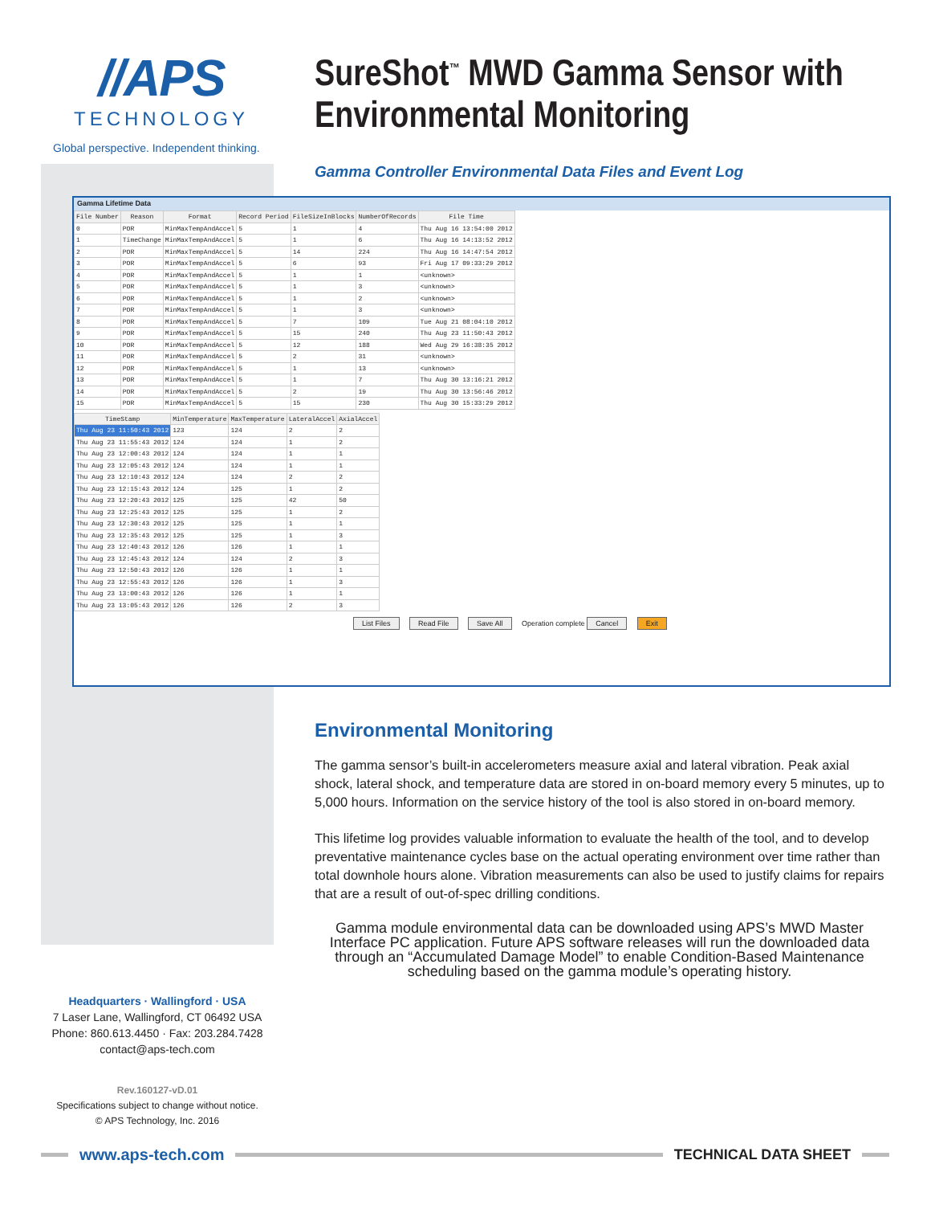//APS
TECHNOLOGY
Global perspective. Independent thinking.
SureShot<sup>™</sup> MWD Gamma Sensor with Environmental Monitoring
Gamma Controller Environmental Data Files and Event Log
Gamma Lifetime Data
| File Number | Reason | Format | Record Period | FileSizeInBlocks | NumberOfRecords | File Time |
| --- | --- | --- | --- | --- | --- | --- |
| 0 | POR | MinMaxTempAndAccel | 5 | 1 | 4 | Thu Aug 16 13:54:00 2012 |
| 1 | TimeChange | MinMaxTempAndAccel | 5 | 1 | 6 | Thu Aug 16 14:13:52 2012 |
| 2 | POR | MinMaxTempAndAccel | 5 | 14 | 224 | Thu Aug 16 14:47:54 2012 |
| 3 | POR | MinMaxTempAndAccel | 5 | 6 | 93 | Fri Aug 17 09:33:29 2012 |
| 4 | POR | MinMaxTempAndAccel | 5 | 1 | 1 | <unknown> |
| 5 | POR | MinMaxTempAndAccel | 5 | 1 | 3 | <unknown> |
| 6 | POR | MinMaxTempAndAccel | 5 | 1 | 2 | <unknown> |
| 7 | POR | MinMaxTempAndAccel | 5 | 1 | 3 | <unknown> |
| 8 | POR | MinMaxTempAndAccel | 5 | 7 | 109 | Tue Aug 21 08:04:10 2012 |
| 9 | POR | MinMaxTempAndAccel | 5 | 15 | 240 | Thu Aug 23 11:50:43 2012 |
| 10 | POR | MinMaxTempAndAccel | 5 | 12 | 188 | Wed Aug 29 16:38:35 2012 |
| 11 | POR | MinMaxTempAndAccel | 5 | 2 | 31 | <unknown> |
| 12 | POR | MinMaxTempAndAccel | 5 | 1 | 13 | <unknown> |
| 13 | POR | MinMaxTempAndAccel | 5 | 1 | 7 | Thu Aug 30 13:16:21 2012 |
| 14 | POR | MinMaxTempAndAccel | 5 | 2 | 19 | Thu Aug 30 13:56:46 2012 |
| 15 | POR | MinMaxTempAndAccel | 5 | 15 | 230 | Thu Aug 30 15:33:29 2012 |
| TimeStamp | MinTemperature | MaxTemperature | LateralAccel | AxialAccel |
| --- | --- | --- | --- | --- |
| Thu Aug 23 11:50:43 2012 | 123 | 124 | 2 | 2 |
| Thu Aug 23 11:55:43 2012 | 124 | 124 | 1 | 2 |
| Thu Aug 23 12:00:43 2012 | 124 | 124 | 1 | 1 |
| Thu Aug 23 12:05:43 2012 | 124 | 124 | 1 | 1 |
| Thu Aug 23 12:10:43 2012 | 124 | 124 | 2 | 2 |
| Thu Aug 23 12:15:43 2012 | 124 | 125 | 1 | 2 |
| Thu Aug 23 12:20:43 2012 | 125 | 125 | 42 | 50 |
| Thu Aug 23 12:25:43 2012 | 125 | 125 | 1 | 2 |
| Thu Aug 23 12:30:43 2012 | 125 | 125 | 1 | 1 |
| Thu Aug 23 12:35:43 2012 | 125 | 125 | 1 | 3 |
| Thu Aug 23 12:40:43 2012 | 126 | 126 | 1 | 1 |
| Thu Aug 23 12:45:43 2012 | 124 | 124 | 2 | 3 |
| Thu Aug 23 12:50:43 2012 | 126 | 126 | 1 | 1 |
| Thu Aug 23 12:55:43 2012 | 126 | 126 | 1 | 3 |
| Thu Aug 23 13:00:43 2012 | 126 | 126 | 1 | 1 |
| Thu Aug 23 13:05:43 2012 | 126 | 126 | 2 | 3 |
List Files Read File Save All Operation complete Cancel Exit
Environmental Monitoring
The gamma sensor’s built-in accelerometers measure axial and lateral vibration. Peak axial shock, lateral shock, and temperature data are stored in on-board memory every 5 minutes, up to 5,000 hours. Information on the service history of the tool is also stored in on-board memory.
This lifetime log provides valuable information to evaluate the health of the tool, and to develop preventative maintenance cycles base on the actual operating environment over time rather than total downhole hours alone. Vibration measurements can also be used to justify claims for repairs that are a result of out-of-spec drilling conditions.
Gamma module environmental data can be downloaded using APS’s MWD Master Interface PC application. Future APS software releases will run the downloaded data through an “Accumulated Damage Model” to enable Condition-Based Maintenance scheduling based on the gamma module’s operating history.
Headquarters · Wallingford · USA
7 Laser Lane, Wallingford, CT 06492 USA
Phone: 860.613.4450 · Fax: 203.284.7428
contact@aps-tech.com
Rev.160127-vD.01
Specifications subject to change without notice.
© APS Technology, Inc. 2016
www.aps-tech.com TECHNICAL DATA SHEET